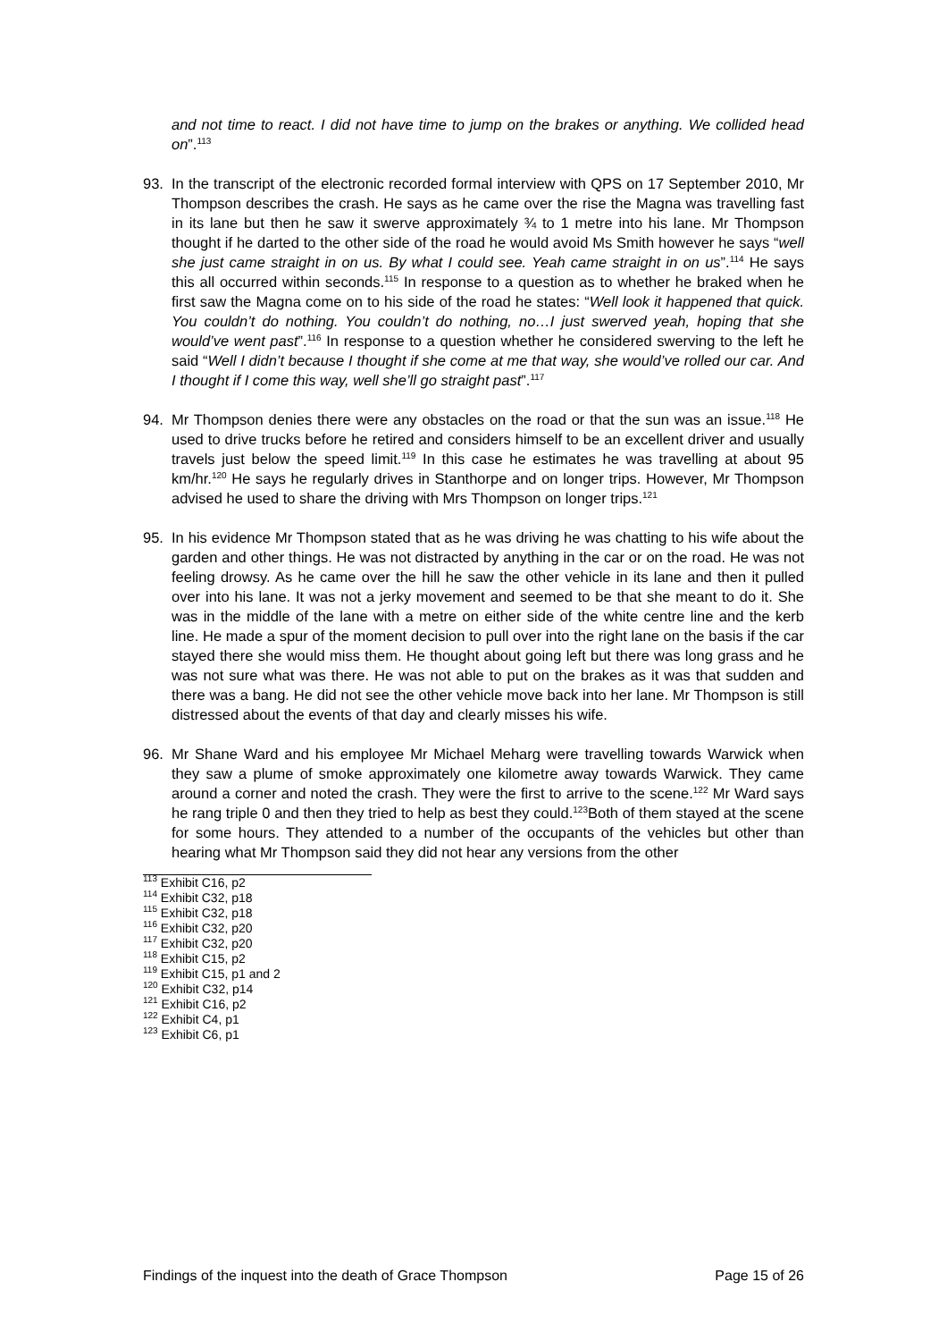and not time to react. I did not have time to jump on the brakes or anything. We collided head on”.<sup>113</sup>
93. In the transcript of the electronic recorded formal interview with QPS on 17 September 2010, Mr Thompson describes the crash. He says as he came over the rise the Magna was travelling fast in its lane but then he saw it swerve approximately ¾ to 1 metre into his lane. Mr Thompson thought if he darted to the other side of the road he would avoid Ms Smith however he says “well she just came straight in on us. By what I could see. Yeah came straight in on us”.<sup>114</sup> He says this all occurred within seconds.<sup>115</sup> In response to a question as to whether he braked when he first saw the Magna come on to his side of the road he states: “Well look it happened that quick. You couldn’t do nothing. You couldn’t do nothing, no…I just swerved yeah, hoping that she would’ve went past”.<sup>116</sup> In response to a question whether he considered swerving to the left he said “Well I didn’t because I thought if she come at me that way, she would’ve rolled our car. And I thought if I come this way, well she’ll go straight past”.<sup>117</sup>
94. Mr Thompson denies there were any obstacles on the road or that the sun was an issue.<sup>118</sup> He used to drive trucks before he retired and considers himself to be an excellent driver and usually travels just below the speed limit.<sup>119</sup> In this case he estimates he was travelling at about 95 km/hr.<sup>120</sup> He says he regularly drives in Stanthorpe and on longer trips. However, Mr Thompson advised he used to share the driving with Mrs Thompson on longer trips.<sup>121</sup>
95. In his evidence Mr Thompson stated that as he was driving he was chatting to his wife about the garden and other things. He was not distracted by anything in the car or on the road. He was not feeling drowsy. As he came over the hill he saw the other vehicle in its lane and then it pulled over into his lane. It was not a jerky movement and seemed to be that she meant to do it. She was in the middle of the lane with a metre on either side of the white centre line and the kerb line. He made a spur of the moment decision to pull over into the right lane on the basis if the car stayed there she would miss them. He thought about going left but there was long grass and he was not sure what was there. He was not able to put on the brakes as it was that sudden and there was a bang. He did not see the other vehicle move back into her lane. Mr Thompson is still distressed about the events of that day and clearly misses his wife.
96. Mr Shane Ward and his employee Mr Michael Meharg were travelling towards Warwick when they saw a plume of smoke approximately one kilometre away towards Warwick. They came around a corner and noted the crash. They were the first to arrive to the scene.<sup>122</sup> Mr Ward says he rang triple 0 and then they tried to help as best they could.<sup>123</sup>Both of them stayed at the scene for some hours. They attended to a number of the occupants of the vehicles but other than hearing what Mr Thompson said they did not hear any versions from the other
<sup>113</sup> Exhibit C16, p2
<sup>114</sup> Exhibit C32, p18
<sup>115</sup> Exhibit C32, p18
<sup>116</sup> Exhibit C32, p20
<sup>117</sup> Exhibit C32, p20
<sup>118</sup> Exhibit C15, p2
<sup>119</sup> Exhibit C15, p1 and 2
<sup>120</sup> Exhibit C32, p14
<sup>121</sup> Exhibit C16, p2
<sup>122</sup> Exhibit C4, p1
<sup>123</sup> Exhibit C6, p1
Findings of the inquest into the death of Grace Thompson Page 15 of 26